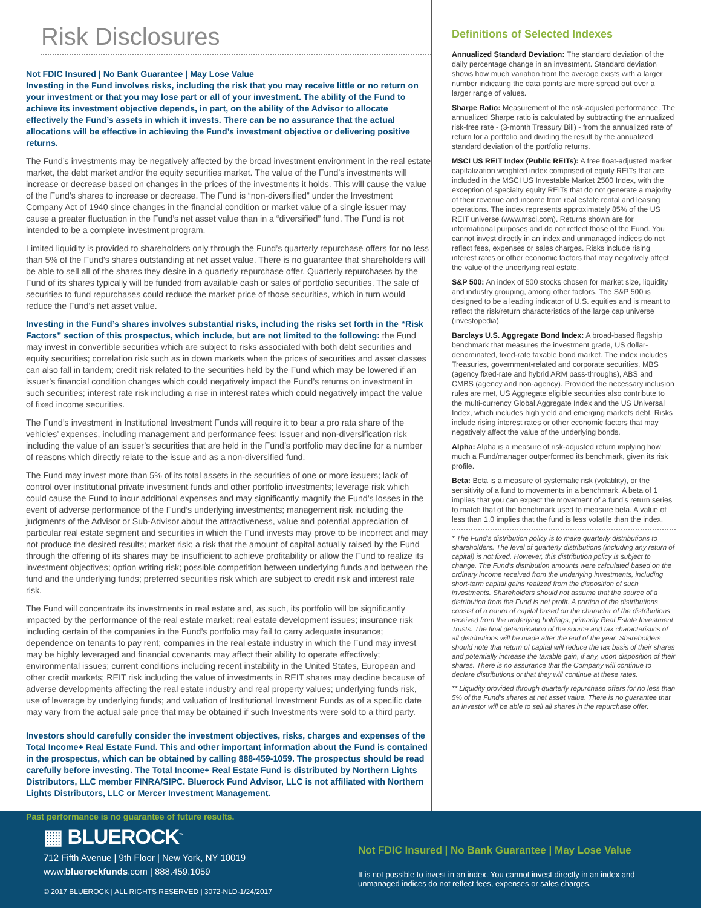Risk Disclosures
Not FDIC Insured | No Bank Guarantee | May Lose Value
Investing in the Fund involves risks, including the risk that you may receive little or no return on your investment or that you may lose part or all of your investment. The ability of the Fund to achieve its investment objective depends, in part, on the ability of the Advisor to allocate effectively the Fund’s assets in which it invests. There can be no assurance that the actual allocations will be effective in achieving the Fund’s investment objective or delivering positive returns.
The Fund’s investments may be negatively affected by the broad investment environment in the real estate market, the debt market and/or the equity securities market. The value of the Fund’s investments will increase or decrease based on changes in the prices of the investments it holds. This will cause the value of the Fund’s shares to increase or decrease. The Fund is “non-diversified” under the Investment Company Act of 1940 since changes in the financial condition or market value of a single issuer may cause a greater fluctuation in the Fund’s net asset value than in a “diversified” fund. The Fund is not intended to be a complete investment program.
Limited liquidity is provided to shareholders only through the Fund’s quarterly repurchase offers for no less than 5% of the Fund’s shares outstanding at net asset value. There is no guarantee that shareholders will be able to sell all of the shares they desire in a quarterly repurchase offer. Quarterly repurchases by the Fund of its shares typically will be funded from available cash or sales of portfolio securities. The sale of securities to fund repurchases could reduce the market price of those securities, which in turn would reduce the Fund’s net asset value.
Investing in the Fund’s shares involves substantial risks, including the risks set forth in the “Risk Factors” section of this prospectus, which include, but are not limited to the following: the Fund may invest in convertible securities which are subject to risks associated with both debt securities and equity securities; correlation risk such as in down markets when the prices of securities and asset classes can also fall in tandem; credit risk related to the securities held by the Fund which may be lowered if an issuer’s financial condition changes which could negatively impact the Fund’s returns on investment in such securities; interest rate risk including a rise in interest rates which could negatively impact the value of fixed income securities.
The Fund’s investment in Institutional Investment Funds will require it to bear a pro rata share of the vehicles’ expenses, including management and performance fees; Issuer and non-diversification risk including the value of an issuer’s securities that are held in the Fund’s portfolio may decline for a number of reasons which directly relate to the issue and as a non-diversified fund.
The Fund may invest more than 5% of its total assets in the securities of one or more issuers; lack of control over institutional private investment funds and other portfolio investments; leverage risk which could cause the Fund to incur additional expenses and may significantly magnify the Fund’s losses in the event of adverse performance of the Fund’s underlying investments; management risk including the judgments of the Advisor or Sub-Advisor about the attractiveness, value and potential appreciation of particular real estate segment and securities in which the Fund invests may prove to be incorrect and may not produce the desired results; market risk; a risk that the amount of capital actually raised by the Fund through the offering of its shares may be insufficient to achieve profitability or allow the Fund to realize its investment objectives; option writing risk; possible competition between underlying funds and between the fund and the underlying funds; preferred securities risk which are subject to credit risk and interest rate risk.
The Fund will concentrate its investments in real estate and, as such, its portfolio will be significantly impacted by the performance of the real estate market; real estate development issues; insurance risk including certain of the companies in the Fund’s portfolio may fail to carry adequate insurance; dependence on tenants to pay rent; companies in the real estate industry in which the Fund may invest may be highly leveraged and financial covenants may affect their ability to operate effectively; environmental issues; current conditions including recent instability in the United States, European and other credit markets; REIT risk including the value of investments in REIT shares may decline because of adverse developments affecting the real estate industry and real property values; underlying funds risk, use of leverage by underlying funds; and valuation of Institutional Investment Funds as of a specific date may vary from the actual sale price that may be obtained if such Investments were sold to a third party.
Investors should carefully consider the investment objectives, risks, charges and expenses of the Total Income+ Real Estate Fund. This and other important information about the Fund is contained in the prospectus, which can be obtained by calling 888-459-1059. The prospectus should be read carefully before investing. The Total Income+ Real Estate Fund is distributed by Northern Lights Distributors, LLC member FINRA/SIPC. Bluerock Fund Advisor, LLC is not affiliated with Northern Lights Distributors, LLC or Mercer Investment Management.
Past performance is no guarantee of future results.
Definitions of Selected Indexes
Annualized Standard Deviation: The standard deviation of the daily percentage change in an investment. Standard deviation shows how much variation from the average exists with a larger number indicating the data points are more spread out over a larger range of values.
Sharpe Ratio: Measurement of the risk-adjusted performance. The annualized Sharpe ratio is calculated by subtracting the annualized risk-free rate - (3-month Treasury Bill) - from the annualized rate of return for a portfolio and dividing the result by the annualized standard deviation of the portfolio returns.
MSCI US REIT Index (Public REITs): A free float-adjusted market capitalization weighted index comprised of equity REITs that are included in the MSCI US Investable Market 2500 Index, with the exception of specialty equity REITs that do not generate a majority of their revenue and income from real estate rental and leasing operations. The index represents approximately 85% of the US REIT universe (www.msci.com). Returns shown are for informational purposes and do not reflect those of the Fund. You cannot invest directly in an index and unmanaged indices do not reflect fees, expenses or sales charges. Risks include rising interest rates or other economic factors that may negatively affect the value of the underlying real estate.
S&P 500: An index of 500 stocks chosen for market size, liquidity and industry grouping, among other factors. The S&P 500 is designed to be a leading indicator of U.S. equities and is meant to reflect the risk/return characteristics of the large cap universe (investopedia).
Barclays U.S. Aggregate Bond Index: A broad-based flagship benchmark that measures the investment grade, US dollar-denominated, fixed-rate taxable bond market. The index includes Treasuries, government-related and corporate securities, MBS (agency fixed-rate and hybrid ARM pass-throughs), ABS and CMBS (agency and non-agency). Provided the necessary inclusion rules are met, US Aggregate eligible securities also contribute to the multi-currency Global Aggregate Index and the US Universal Index, which includes high yield and emerging markets debt. Risks include rising interest rates or other economic factors that may negatively affect the value of the underlying bonds.
Alpha: Alpha is a measure of risk-adjusted return implying how much a Fund/manager outperformed its benchmark, given its risk profile.
Beta: Beta is a measure of systematic risk (volatility), or the sensitivity of a fund to movements in a benchmark. A beta of 1 implies that you can expect the movement of a fund’s return series to match that of the benchmark used to measure beta. A value of less than 1.0 implies that the fund is less volatile than the index.
* The Fund’s distribution policy is to make quarterly distributions to shareholders. The level of quarterly distributions (including any return of capital) is not fixed. However, this distribution policy is subject to change. The Fund’s distribution amounts were calculated based on the ordinary income received from the underlying investments, including short-term capital gains realized from the disposition of such investments. Shareholders should not assume that the source of a distribution from the Fund is net profit. A portion of the distributions consist of a return of capital based on the character of the distributions received from the underlying holdings, primarily Real Estate Investment Trusts. The final determination of the source and tax characteristics of all distributions will be made after the end of the year. Shareholders should note that return of capital will reduce the tax basis of their shares and potentially increase the taxable gain, if any, upon disposition of their shares. There is no assurance that the Company will continue to declare distributions or that they will continue at these rates.
** Liquidity provided through quarterly repurchase offers for no less than 5% of the Fund’s shares at net asset value. There is no guarantee that an investor will be able to sell all shares in the repurchase offer.
▦ BLUEROCK<sup>™</sup>
712 Fifth Avenue | 9th Floor | New York, NY 10019
www.bluerockfunds.com | 888.459.1059
© 2017 BLUEROCK | ALL RIGHTS RESERVED | 3072-NLD-1/24/2017
Not FDIC Insured | No Bank Guarantee | May Lose Value
It is not possible to invest in an index. You cannot invest directly in an index and unmanaged indices do not reflect fees, expenses or sales charges.